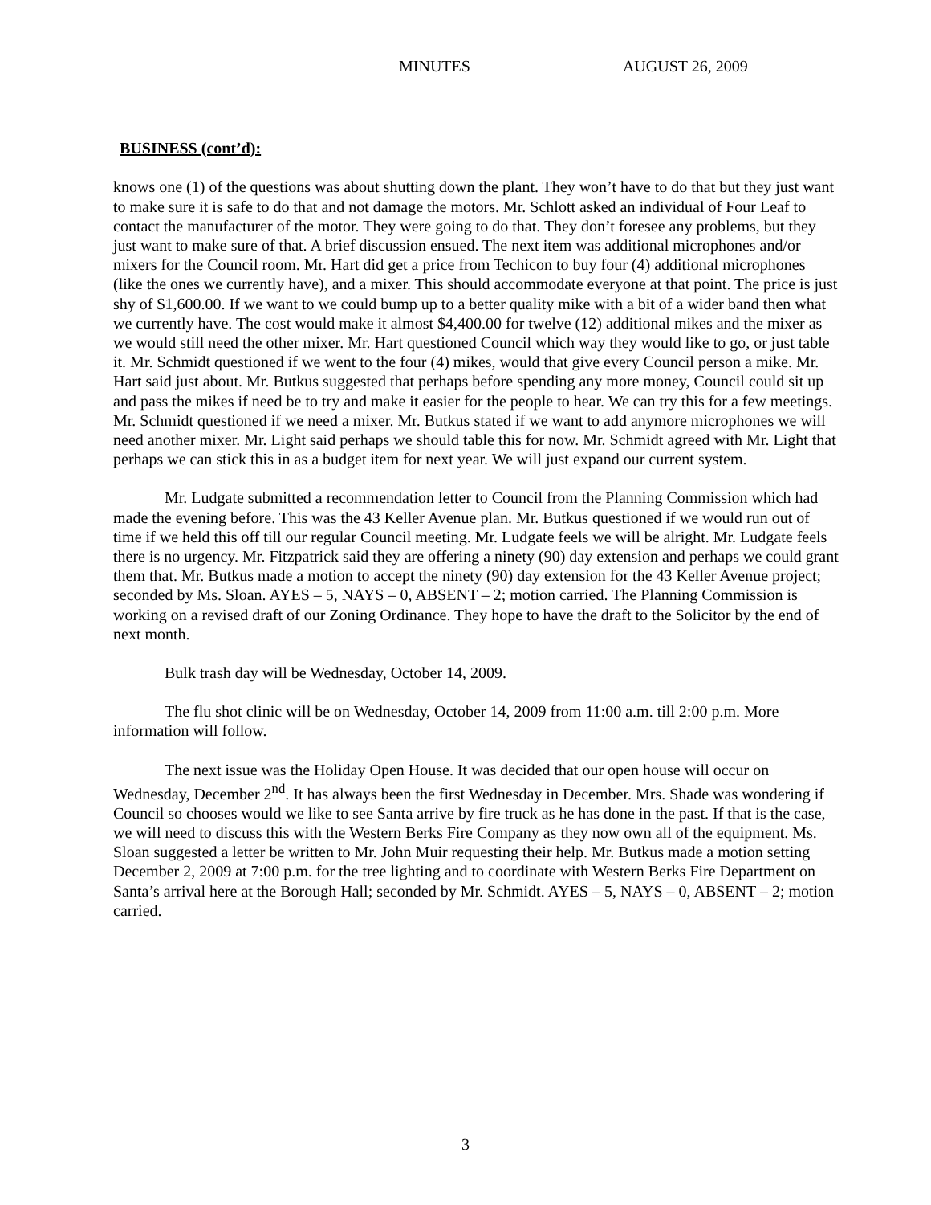MINUTES AUGUST 26, 2009
BUSINESS (cont’d):
knows one (1) of the questions was about shutting down the plant. They won’t have to do that but they just want to make sure it is safe to do that and not damage the motors. Mr. Schlott asked an individual of Four Leaf to contact the manufacturer of the motor. They were going to do that. They don’t foresee any problems, but they just want to make sure of that. A brief discussion ensued. The next item was additional microphones and/or mixers for the Council room. Mr. Hart did get a price from Techicon to buy four (4) additional microphones (like the ones we currently have), and a mixer. This should accommodate everyone at that point. The price is just shy of $1,600.00. If we want to we could bump up to a better quality mike with a bit of a wider band then what we currently have. The cost would make it almost $4,400.00 for twelve (12) additional mikes and the mixer as we would still need the other mixer. Mr. Hart questioned Council which way they would like to go, or just table it. Mr. Schmidt questioned if we went to the four (4) mikes, would that give every Council person a mike. Mr. Hart said just about. Mr. Butkus suggested that perhaps before spending any more money, Council could sit up and pass the mikes if need be to try and make it easier for the people to hear. We can try this for a few meetings. Mr. Schmidt questioned if we need a mixer. Mr. Butkus stated if we want to add anymore microphones we will need another mixer. Mr. Light said perhaps we should table this for now. Mr. Schmidt agreed with Mr. Light that perhaps we can stick this in as a budget item for next year. We will just expand our current system.
Mr. Ludgate submitted a recommendation letter to Council from the Planning Commission which had made the evening before. This was the 43 Keller Avenue plan. Mr. Butkus questioned if we would run out of time if we held this off till our regular Council meeting. Mr. Ludgate feels we will be alright. Mr. Ludgate feels there is no urgency. Mr. Fitzpatrick said they are offering a ninety (90) day extension and perhaps we could grant them that. Mr. Butkus made a motion to accept the ninety (90) day extension for the 43 Keller Avenue project; seconded by Ms. Sloan. AYES – 5, NAYS – 0, ABSENT – 2; motion carried. The Planning Commission is working on a revised draft of our Zoning Ordinance. They hope to have the draft to the Solicitor by the end of next month.
Bulk trash day will be Wednesday, October 14, 2009.
The flu shot clinic will be on Wednesday, October 14, 2009 from 11:00 a.m. till 2:00 p.m. More information will follow.
The next issue was the Holiday Open House. It was decided that our open house will occur on Wednesday, December 2<sup>nd</sup>. It has always been the first Wednesday in December. Mrs. Shade was wondering if Council so chooses would we like to see Santa arrive by fire truck as he has done in the past. If that is the case, we will need to discuss this with the Western Berks Fire Company as they now own all of the equipment. Ms. Sloan suggested a letter be written to Mr. John Muir requesting their help. Mr. Butkus made a motion setting December 2, 2009 at 7:00 p.m. for the tree lighting and to coordinate with Western Berks Fire Department on Santa’s arrival here at the Borough Hall; seconded by Mr. Schmidt. AYES – 5, NAYS – 0, ABSENT – 2; motion carried.
3